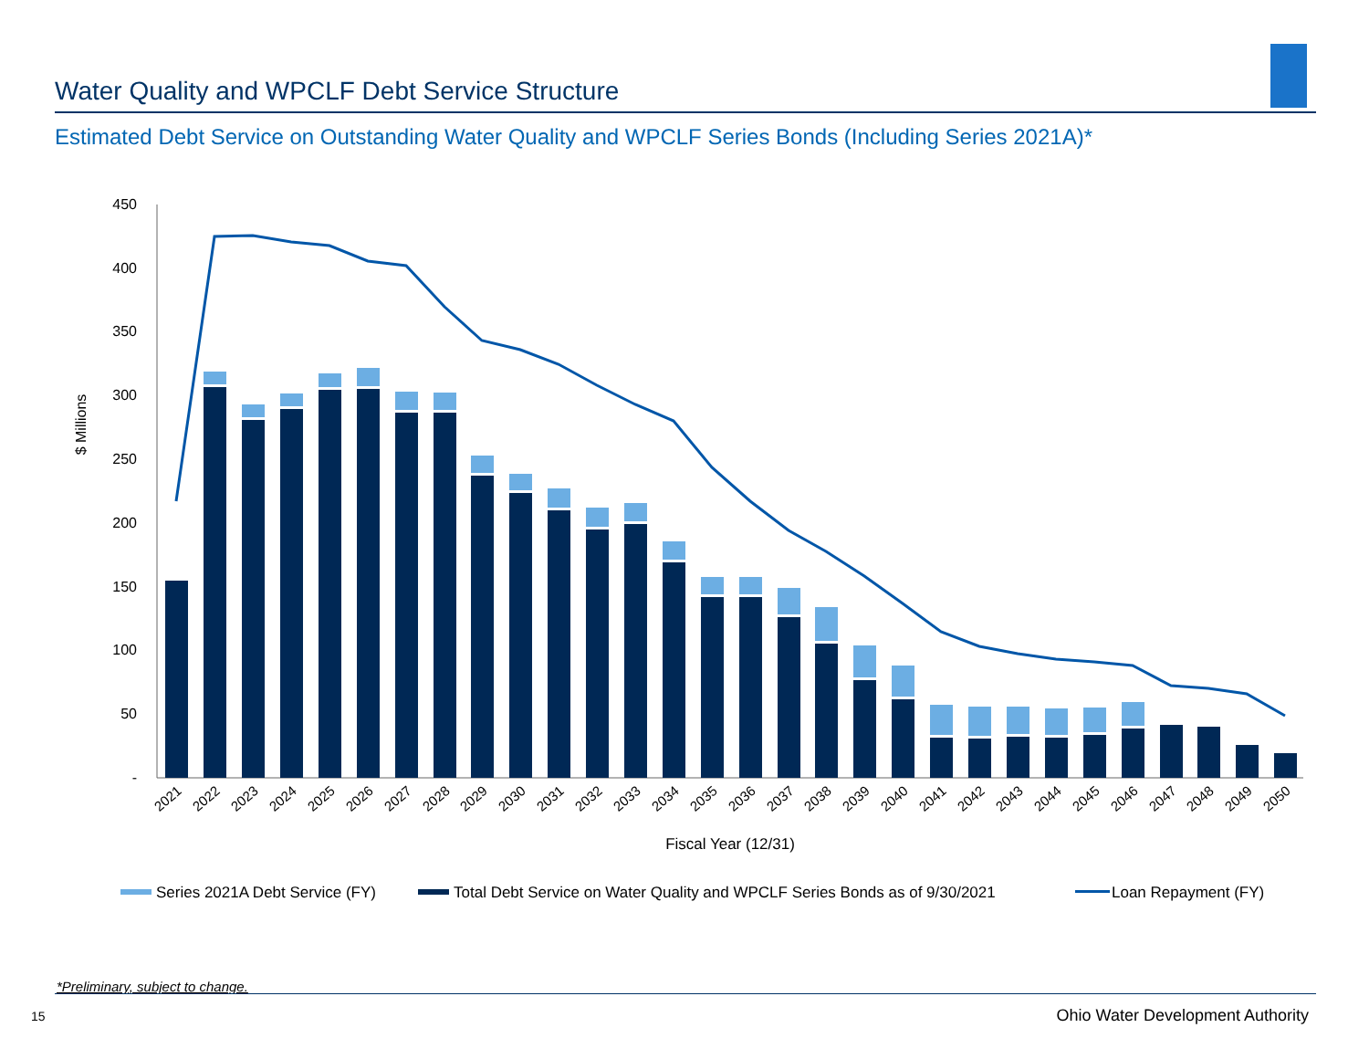Water Quality and WPCLF Debt Service Structure
Estimated Debt Service on Outstanding Water Quality and WPCLF Series Bonds (Including Series 2021A)*
450
400
350
300
250
200
150
100
50
-
$ Millions
2021
2022
2023
2024
2025
2026
2027
2028
2029
2030
2031
2032
2033
2034
2035
2036
2037
2038
2039
2040
2041
2042
2043
2044
2045
2046
2047
2048
2049
2050
Fiscal Year (12/31)
Series 2021A Debt Service (FY)
Total Debt Service on Water Quality and WPCLF Series Bonds as of 9/30/2021
Loan Repayment (FY)
*Preliminary, subject to change.
15
Ohio Water Development Authority